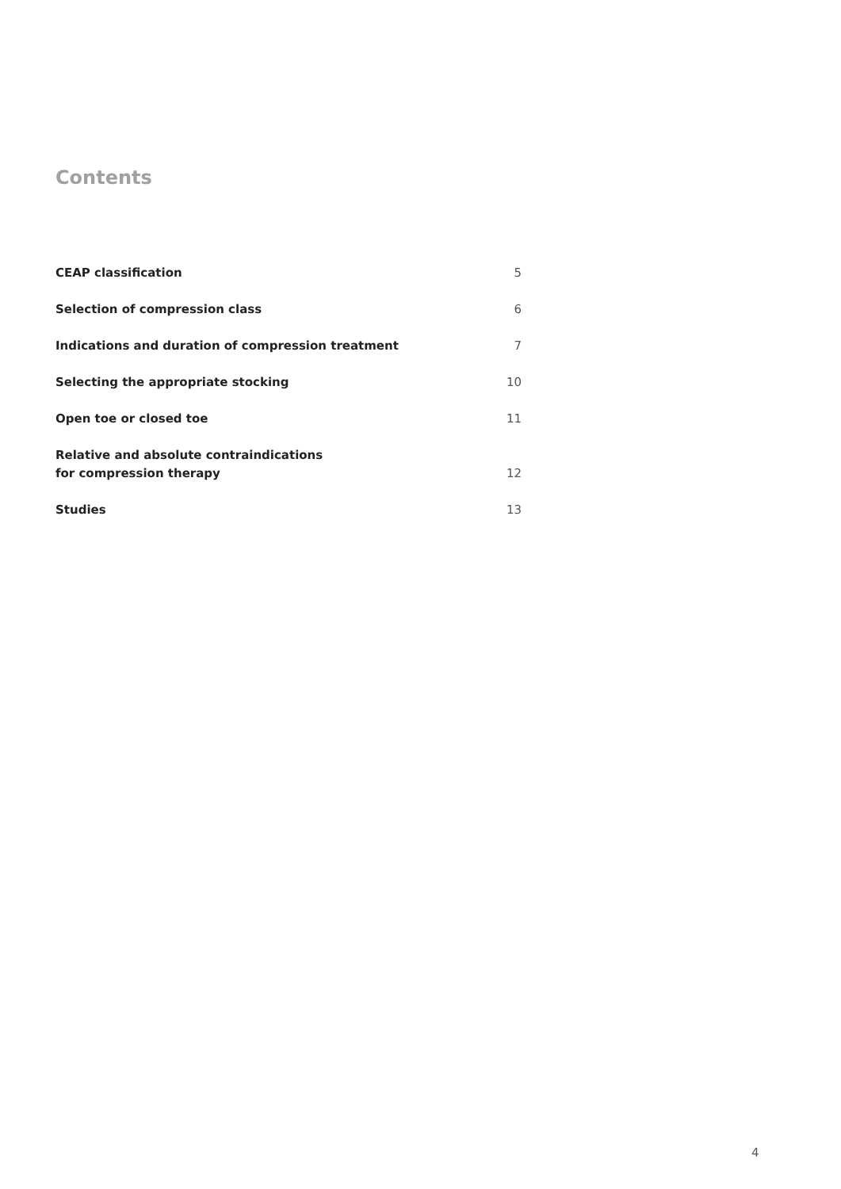Contents
| CEAP classification | 5 |
| Selection of compression class | 6 |
| Indications and duration of compression treatment | 7 |
| Selecting the appropriate stocking | 10 |
| Open toe or closed toe | 11 |
| Relative and absolute contraindications for compression therapy | 12 |
| Studies | 13 |
4